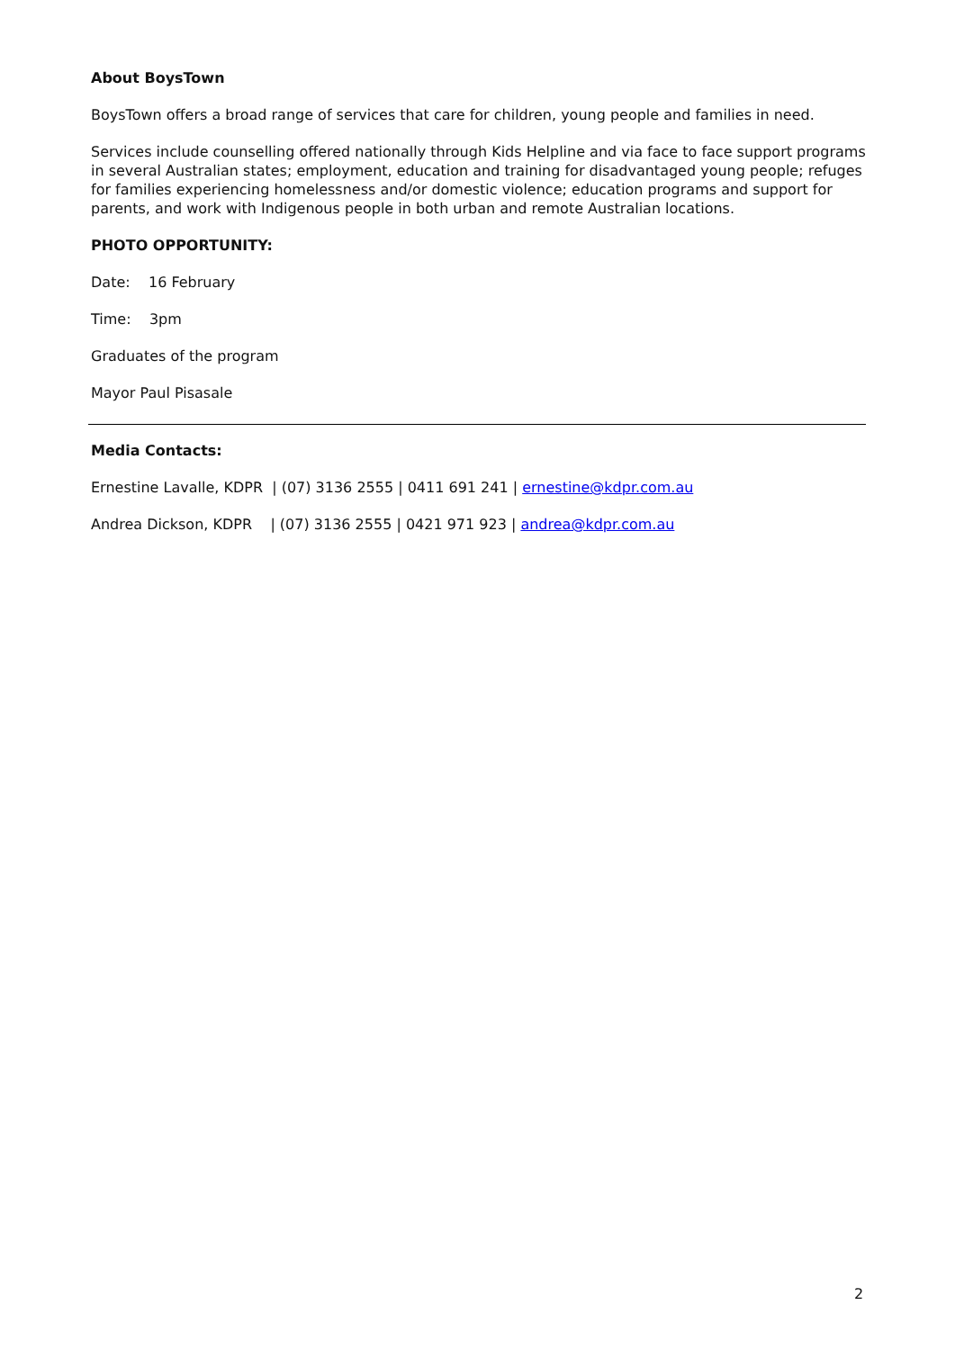About BoysTown
BoysTown offers a broad range of services that care for children, young people and families in need.
Services include counselling offered nationally through Kids Helpline and via face to face support programs in several Australian states; employment, education and training for disadvantaged young people; refuges for families experiencing homelessness and/or domestic violence; education programs and support for parents, and work with Indigenous people in both urban and remote Australian locations.
PHOTO OPPORTUNITY:
Date: 16 February
Time: 3pm
Graduates of the program
Mayor Paul Pisasale
Media Contacts:
Ernestine Lavalle, KDPR | (07) 3136 2555 | 0411 691 241 | ernestine@kdpr.com.au
Andrea Dickson, KDPR | (07) 3136 2555 | 0421 971 923 | andrea@kdpr.com.au
2